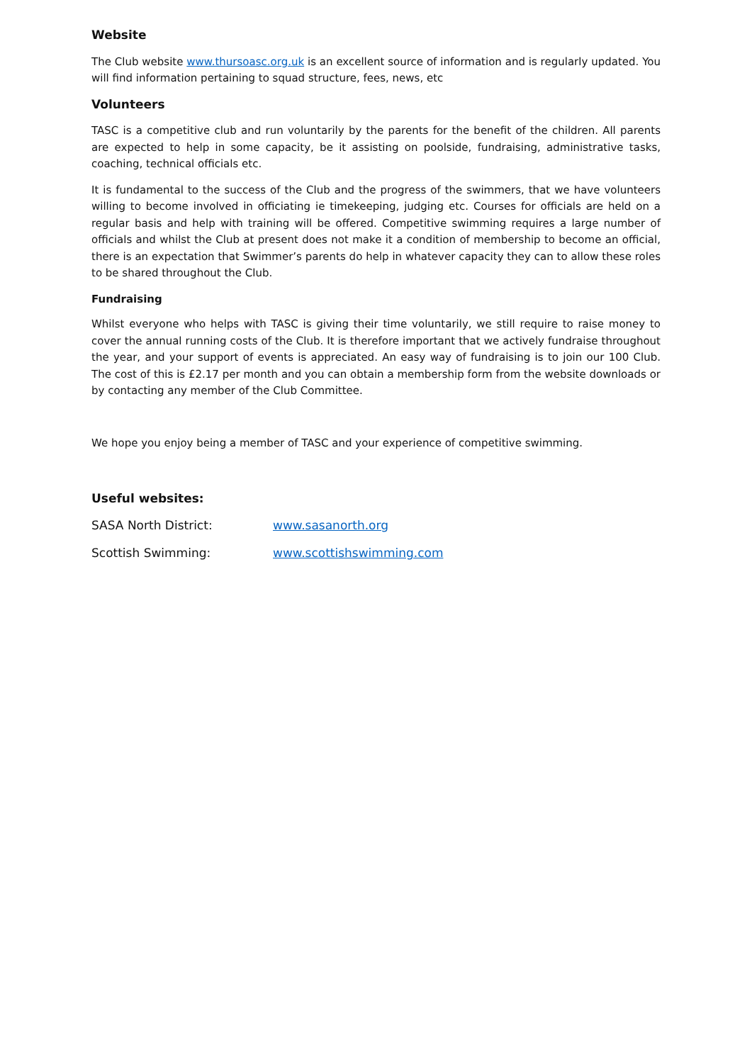Website
The Club website www.thursoasc.org.uk is an excellent source of information and is regularly updated. You will find information pertaining to squad structure, fees, news, etc
Volunteers
TASC is a competitive club and run voluntarily by the parents for the benefit of the children. All parents are expected to help in some capacity, be it assisting on poolside, fundraising, administrative tasks, coaching, technical officials etc.
It is fundamental to the success of the Club and the progress of the swimmers, that we have volunteers willing to become involved in officiating ie timekeeping, judging etc. Courses for officials are held on a regular basis and help with training will be offered. Competitive swimming requires a large number of officials and whilst the Club at present does not make it a condition of membership to become an official, there is an expectation that Swimmer’s parents do help in whatever capacity they can to allow these roles to be shared throughout the Club.
Fundraising
Whilst everyone who helps with TASC is giving their time voluntarily, we still require to raise money to cover the annual running costs of the Club. It is therefore important that we actively fundraise throughout the year, and your support of events is appreciated. An easy way of fundraising is to join our 100 Club. The cost of this is £2.17 per month and you can obtain a membership form from the website downloads or by contacting any member of the Club Committee.
We hope you enjoy being a member of TASC and your experience of competitive swimming.
Useful websites:
SASA North District: www.sasanorth.org
Scottish Swimming: www.scottishswimming.com